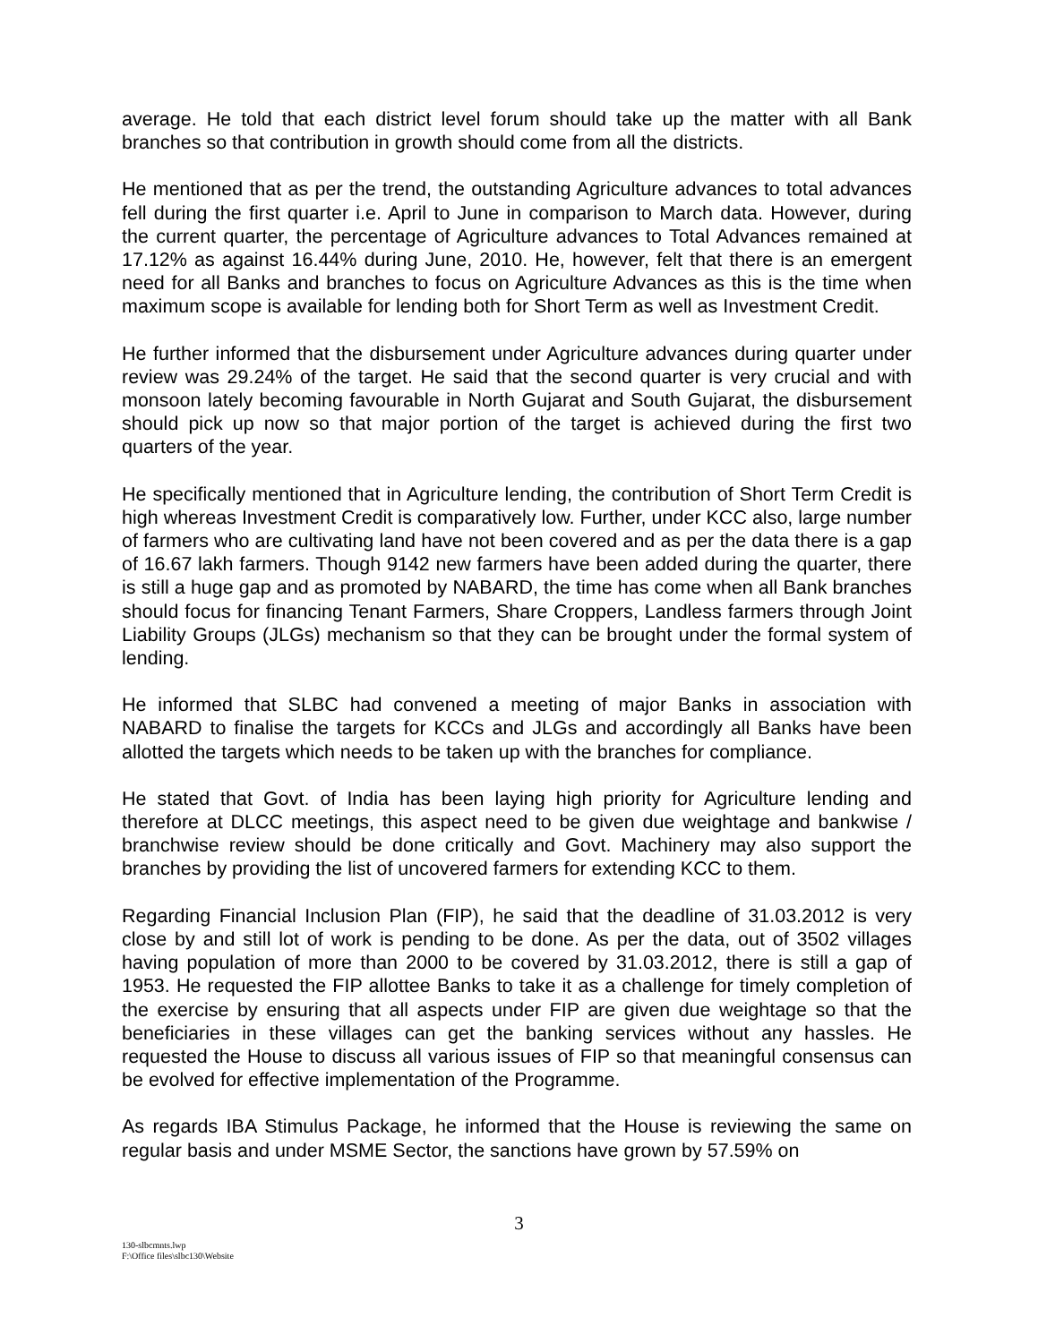average. He told that each district level forum should take up the matter with all Bank branches so that contribution in growth should come from all the districts.
He mentioned that as per the trend, the outstanding Agriculture advances to total advances fell during the first quarter i.e. April to June in comparison to March data. However, during the current quarter, the percentage of Agriculture advances to Total Advances remained at 17.12% as against 16.44% during June, 2010. He, however, felt that there is an emergent need for all Banks and branches to focus on Agriculture Advances as this is the time when maximum scope is available for lending both for Short Term as well as Investment Credit.
He further informed that the disbursement under Agriculture advances during quarter under review was 29.24% of the target. He said that the second quarter is very crucial and with monsoon lately becoming favourable in North Gujarat and South Gujarat, the disbursement should pick up now so that major portion of the target is achieved during the first two quarters of the year.
He specifically mentioned that in Agriculture lending, the contribution of Short Term Credit is high whereas Investment Credit is comparatively low. Further, under KCC also, large number of farmers who are cultivating land have not been covered and as per the data there is a gap of 16.67 lakh farmers. Though 9142 new farmers have been added during the quarter, there is still a huge gap and as promoted by NABARD, the time has come when all Bank branches should focus for financing Tenant Farmers, Share Croppers, Landless farmers through Joint Liability Groups (JLGs) mechanism so that they can be brought under the formal system of lending.
He informed that SLBC had convened a meeting of major Banks in association with NABARD to finalise the targets for KCCs and JLGs and accordingly all Banks have been allotted the targets which needs to be taken up with the branches for compliance.
He stated that Govt. of India has been laying high priority for Agriculture lending and therefore at DLCC meetings, this aspect need to be given due weightage and bankwise / branchwise review should be done critically and Govt. Machinery may also support the branches by providing the list of uncovered farmers for extending KCC to them.
Regarding Financial Inclusion Plan (FIP), he said that the deadline of 31.03.2012 is very close by and still lot of work is pending to be done. As per the data, out of 3502 villages having population of more than 2000 to be covered by 31.03.2012, there is still a gap of 1953. He requested the FIP allottee Banks to take it as a challenge for timely completion of the exercise by ensuring that all aspects under FIP are given due weightage so that the beneficiaries in these villages can get the banking services without any hassles. He requested the House to discuss all various issues of FIP so that meaningful consensus can be evolved for effective implementation of the Programme.
As regards IBA Stimulus Package, he informed that the House is reviewing the same on regular basis and under MSME Sector, the sanctions have grown by 57.59% on
3
130-slbcmnts.lwp
F:\Office files\slbc130\Website